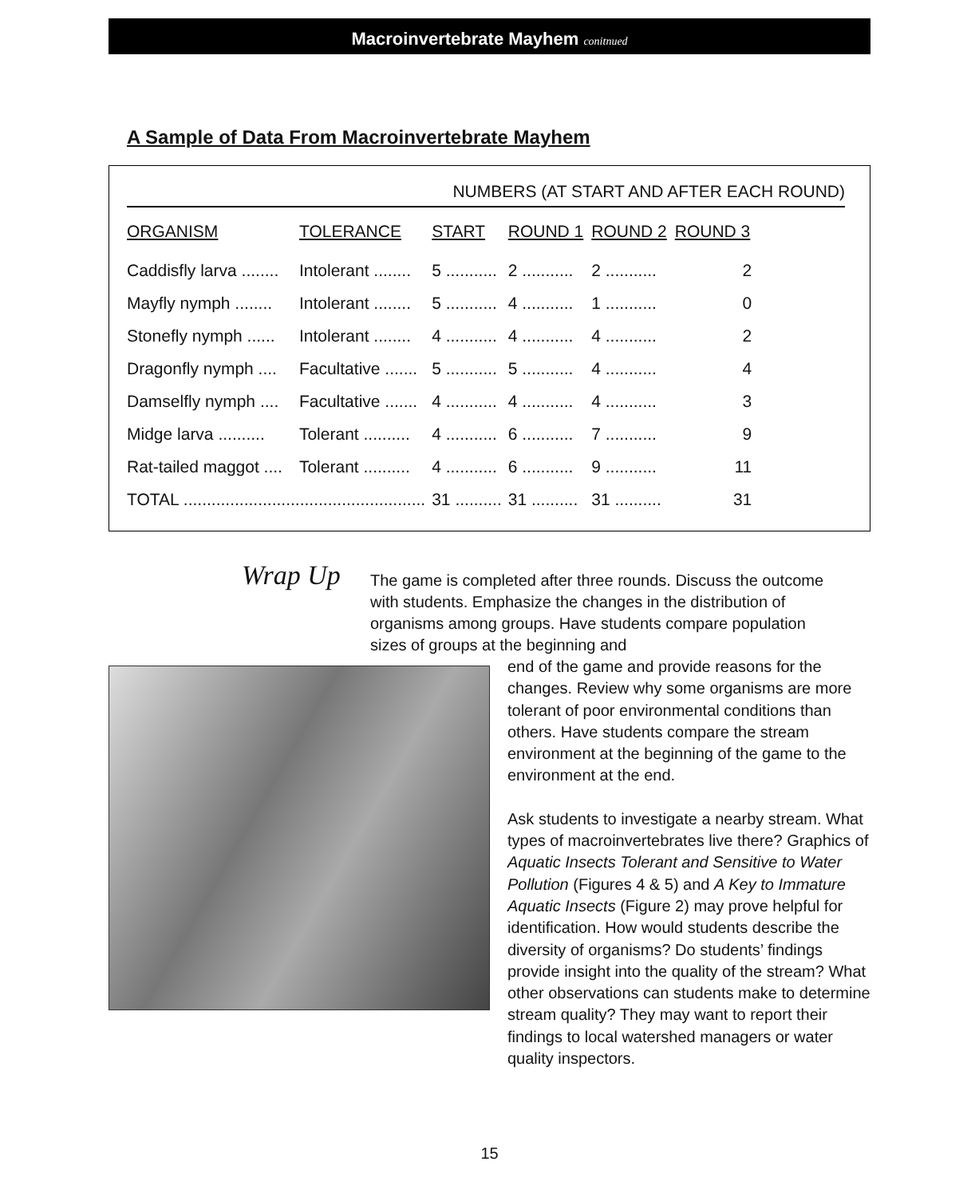Macroinvertebrate Mayhem conitnued
A Sample of Data From Macroinvertebrate Mayhem
NUMBERS (AT START AND AFTER EACH ROUND)
| ORGANISM | TOLERANCE | START | ROUND 1 | ROUND 2 | ROUND 3 |
| --- | --- | --- | --- | --- | --- |
| Caddisfly larva ........ | Intolerant ........ | 5 ........... | 2 ........... | 2 ........... | 2 |
| Mayfly nymph ........ | Intolerant ........ | 5 ........... | 4 ........... | 1 ........... | 0 |
| Stonefly nymph ...... | Intolerant ........ | 4 ........... | 4 ........... | 4 ........... | 2 |
| Dragonfly nymph .... | Facultative ....... | 5 ........... | 5 ........... | 4 ........... | 4 |
| Damselfly nymph .... | Facultative ....... | 4 ........... | 4 ........... | 4 ........... | 3 |
| Midge larva .......... | Tolerant .......... | 4 ........... | 6 ........... | 7 ........... | 9 |
| Rat-tailed maggot .... | Tolerant .......... | 4 ........... | 6 ........... | 9 ........... | 11 |
| TOTAL .................................................... | | 31 .......... | 31 .......... | 31 .......... | 31 |
Wrap Up
The game is completed after three rounds. Discuss the outcome with students. Emphasize the changes in the distribution of organisms among groups. Have students compare population sizes of groups at the beginning and
end of the game and provide reasons for the changes. Review why some organisms are more tolerant of poor environmental conditions than others. Have students compare the stream environment at the beginning of the game to the environment at the end.
Ask students to investigate a nearby stream. What types of macroinvertebrates live there? Graphics of Aquatic Insects Tolerant and Sensitive to Water Pollution (Figures 4 & 5) and A Key to Immature Aquatic Insects (Figure 2) may prove helpful for identification. How would students describe the diversity of organisms? Do students’ findings provide insight into the quality of the stream? What other observations can students make to determine stream quality? They may want to report their findings to local watershed managers or water quality inspectors.
15